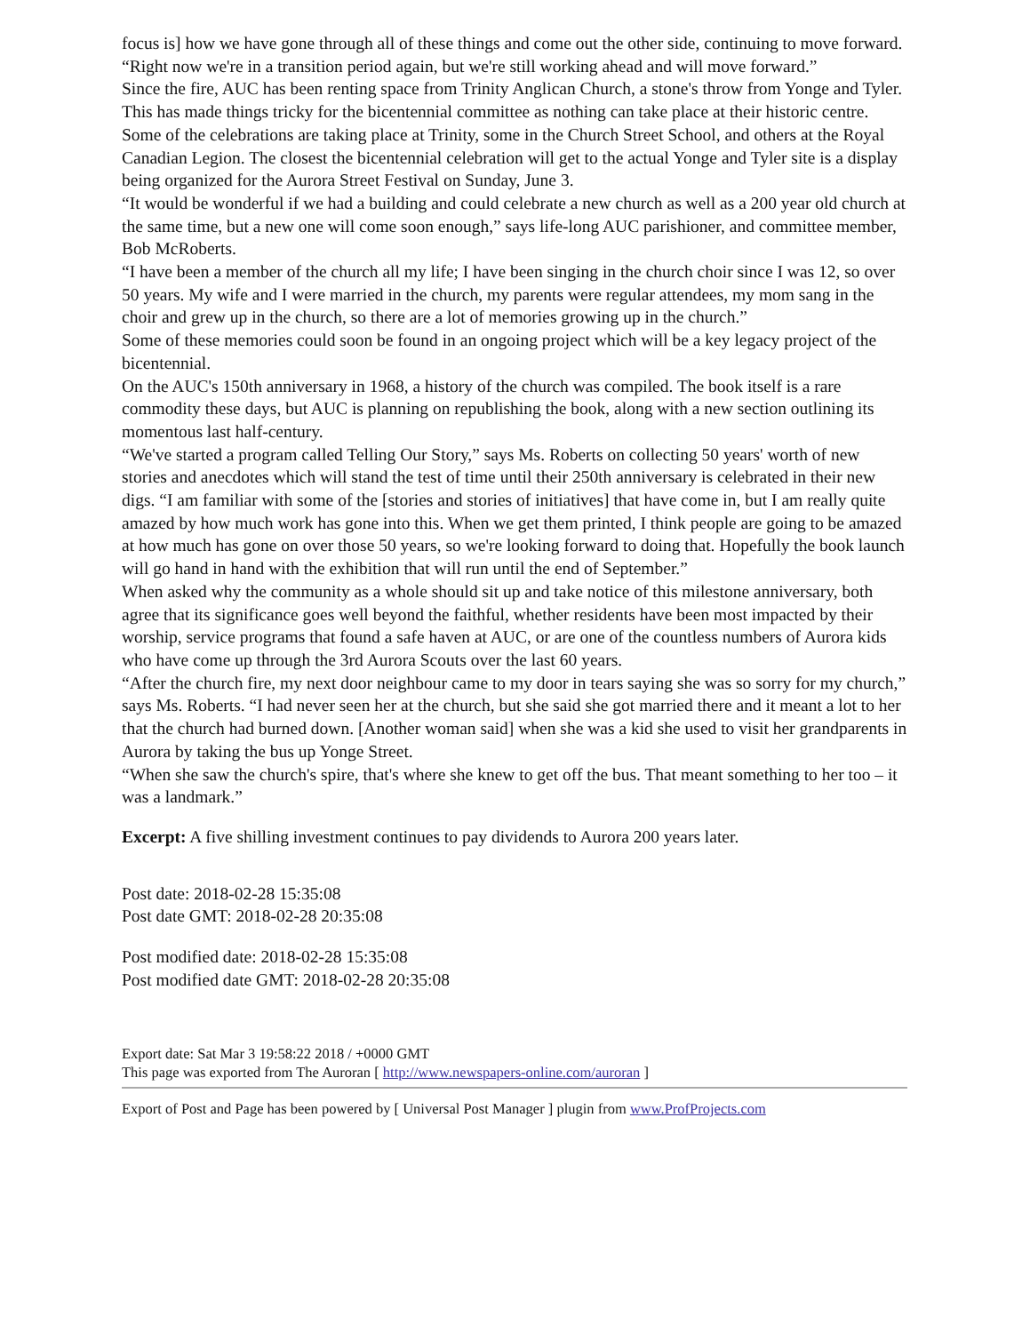focus is] how we have gone through all of these things and come out the other side, continuing to move forward.
“Right now we're in a transition period again, but we're still working ahead and will move forward.”
Since the fire, AUC has been renting space from Trinity Anglican Church, a stone's throw from Yonge and Tyler. This has made things tricky for the bicentennial committee as nothing can take place at their historic centre.
Some of the celebrations are taking place at Trinity, some in the Church Street School, and others at the Royal Canadian Legion. The closest the bicentennial celebration will get to the actual Yonge and Tyler site is a display being organized for the Aurora Street Festival on Sunday, June 3.
“It would be wonderful if we had a building and could celebrate a new church as well as a 200 year old church at the same time, but a new one will come soon enough,” says life-long AUC parishioner, and committee member, Bob McRoberts.
“I have been a member of the church all my life; I have been singing in the church choir since I was 12, so over 50 years. My wife and I were married in the church, my parents were regular attendees, my mom sang in the choir and grew up in the church, so there are a lot of memories growing up in the church.”
Some of these memories could soon be found in an ongoing project which will be a key legacy project of the bicentennial.
On the AUC's 150th anniversary in 1968, a history of the church was compiled. The book itself is a rare commodity these days, but AUC is planning on republishing the book, along with a new section outlining its momentous last half-century.
“We've started a program called Telling Our Story,” says Ms. Roberts on collecting 50 years' worth of new stories and anecdotes which will stand the test of time until their 250th anniversary is celebrated in their new digs. “I am familiar with some of the [stories and stories of initiatives] that have come in, but I am really quite amazed by how much work has gone into this. When we get them printed, I think people are going to be amazed at how much has gone on over those 50 years, so we're looking forward to doing that. Hopefully the book launch will go hand in hand with the exhibition that will run until the end of September.”
When asked why the community as a whole should sit up and take notice of this milestone anniversary, both agree that its significance goes well beyond the faithful, whether residents have been most impacted by their worship, service programs that found a safe haven at AUC, or are one of the countless numbers of Aurora kids who have come up through the 3rd Aurora Scouts over the last 60 years.
“After the church fire, my next door neighbour came to my door in tears saying she was so sorry for my church,” says Ms. Roberts. “I had never seen her at the church, but she said she got married there and it meant a lot to her that the church had burned down. [Another woman said] when she was a kid she used to visit her grandparents in Aurora by taking the bus up Yonge Street.
“When she saw the church's spire, that's where she knew to get off the bus. That meant something to her too – it was a landmark.”
Excerpt: A five shilling investment continues to pay dividends to Aurora 200 years later.
Post date: 2018-02-28 15:35:08
Post date GMT: 2018-02-28 20:35:08
Post modified date: 2018-02-28 15:35:08
Post modified date GMT: 2018-02-28 20:35:08
Export date: Sat Mar 3 19:58:22 2018 / +0000 GMT
This page was exported from The Auroran [ http://www.newspapers-online.com/auroran ]
Export of Post and Page has been powered by [ Universal Post Manager ] plugin from www.ProfProjects.com